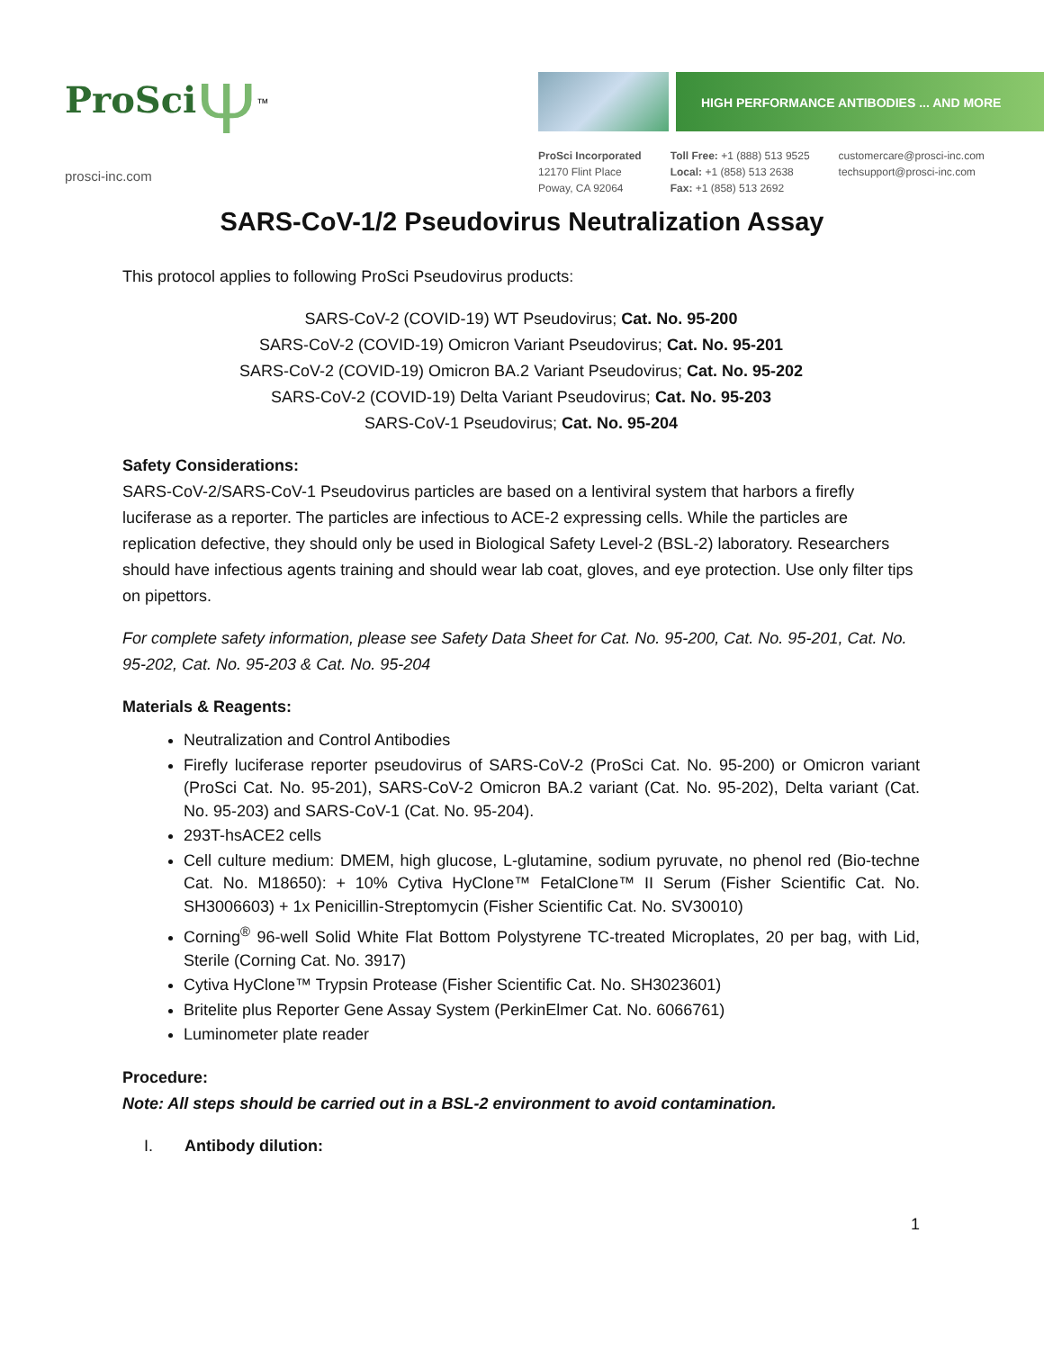ProSci Ψ<sup>™</sup>
prosci-inc.com
HIGH PERFORMANCE ANTIBODIES ... AND MORE
ProSci Incorporated
12170 Flint Place
Poway, CA 92064
Toll Free: +1 (888) 513 9525
Local: +1 (858) 513 2638
Fax: +1 (858) 513 2692
customercare@prosci-inc.com
techsupport@prosci-inc.com
SARS-CoV-1/2 Pseudovirus Neutralization Assay
This protocol applies to following ProSci Pseudovirus products:
SARS-CoV-2 (COVID-19) WT Pseudovirus; Cat. No. 95-200
SARS-CoV-2 (COVID-19) Omicron Variant Pseudovirus; Cat. No. 95-201
SARS-CoV-2 (COVID-19) Omicron BA.2 Variant Pseudovirus; Cat. No. 95-202
SARS-CoV-2 (COVID-19) Delta Variant Pseudovirus; Cat. No. 95-203
SARS-CoV-1 Pseudovirus; Cat. No. 95-204
Safety Considerations:
SARS-CoV-2/SARS-CoV-1 Pseudovirus particles are based on a lentiviral system that harbors a firefly luciferase as a reporter. The particles are infectious to ACE-2 expressing cells. While the particles are replication defective, they should only be used in Biological Safety Level-2 (BSL-2) laboratory. Researchers should have infectious agents training and should wear lab coat, gloves, and eye protection. Use only filter tips on pipettors.
For complete safety information, please see Safety Data Sheet for Cat. No. 95-200, Cat. No. 95-201, Cat. No. 95-202, Cat. No. 95-203 & Cat. No. 95-204
Materials & Reagents:
Neutralization and Control Antibodies
Firefly luciferase reporter pseudovirus of SARS-CoV-2 (ProSci Cat. No. 95-200) or Omicron variant (ProSci Cat. No. 95-201), SARS-CoV-2 Omicron BA.2 variant (Cat. No. 95-202), Delta variant (Cat. No. 95-203) and SARS-CoV-1 (Cat. No. 95-204).
293T-hsACE2 cells
Cell culture medium: DMEM, high glucose, L-glutamine, sodium pyruvate, no phenol red (Bio-techne Cat. No. M18650): + 10% Cytiva HyClone™ FetalClone™ II Serum (Fisher Scientific Cat. No. SH3006603) + 1x Penicillin-Streptomycin (Fisher Scientific Cat. No. SV30010)
Corning<sup>®</sup> 96-well Solid White Flat Bottom Polystyrene TC-treated Microplates, 20 per bag, with Lid, Sterile (Corning Cat. No. 3917)
Cytiva HyClone™ Trypsin Protease (Fisher Scientific Cat. No. SH3023601)
Britelite plus Reporter Gene Assay System (PerkinElmer Cat. No. 6066761)
Luminometer plate reader
Procedure:
Note: All steps should be carried out in a BSL-2 environment to avoid contamination.
I. Antibody dilution:
1